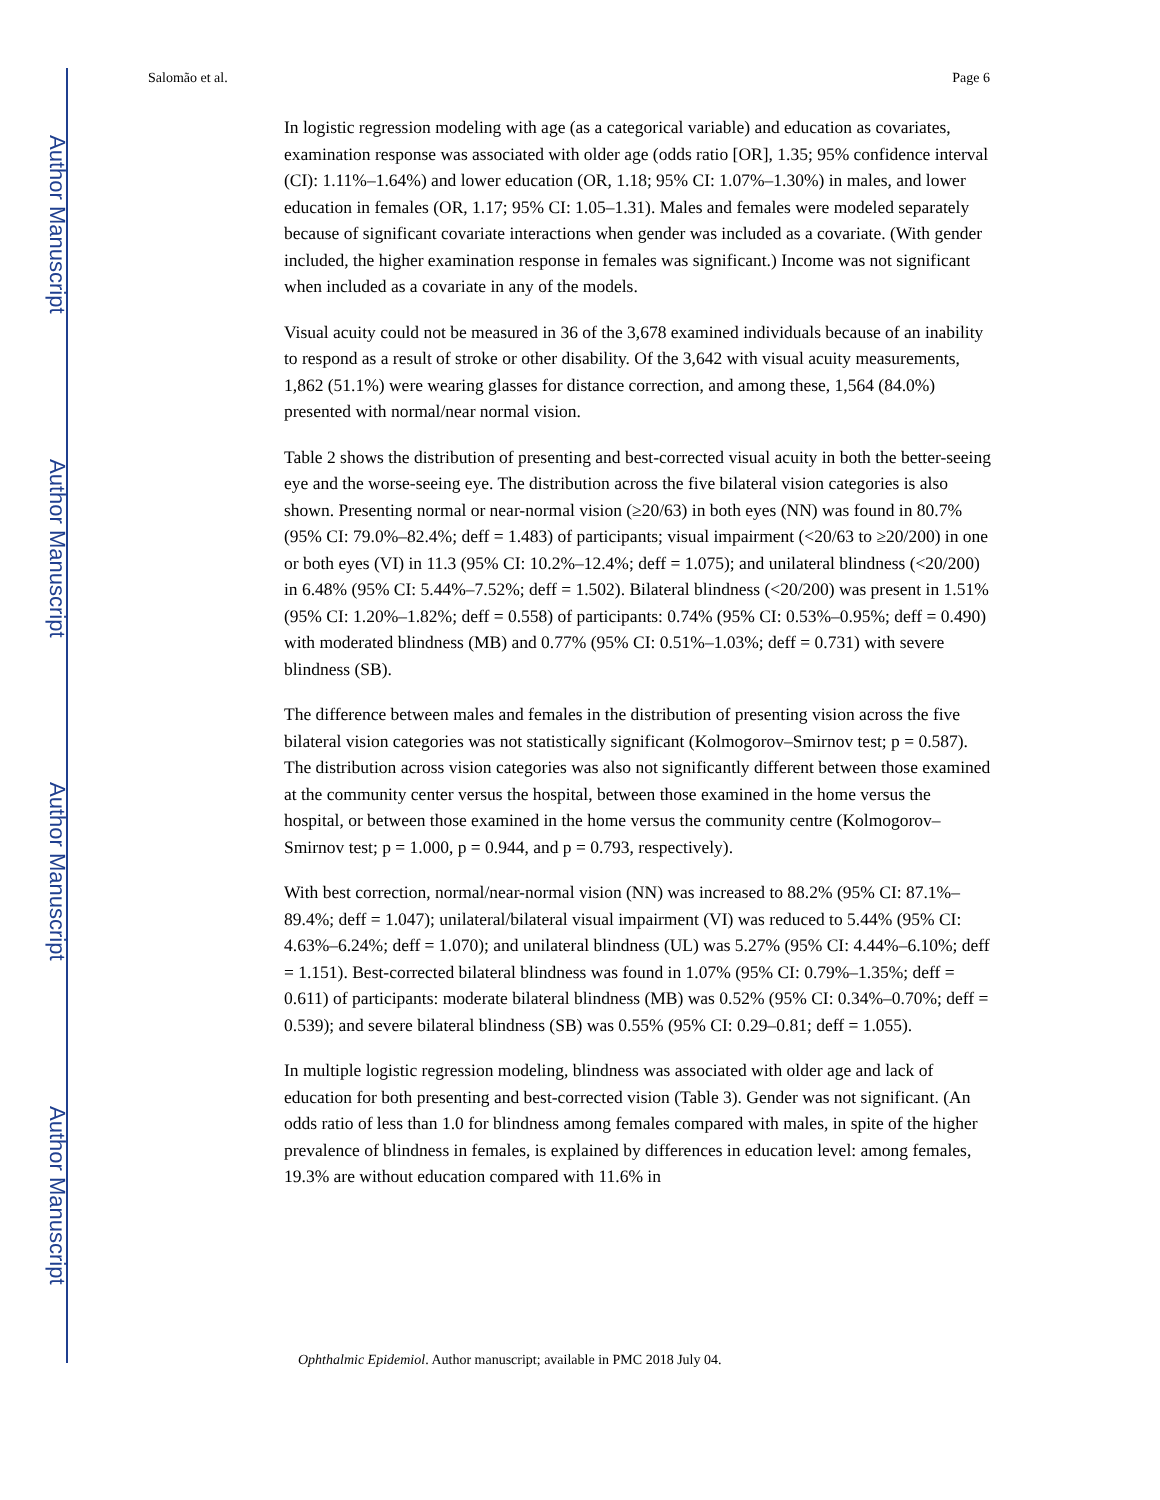Author Manuscript
Author Manuscript
Author Manuscript
Author Manuscript
Salomão et al. Page 6
In logistic regression modeling with age (as a categorical variable) and education as covariates, examination response was associated with older age (odds ratio [OR], 1.35; 95% confidence interval (CI): 1.11%–1.64%) and lower education (OR, 1.18; 95% CI: 1.07%–1.30%) in males, and lower education in females (OR, 1.17; 95% CI: 1.05–1.31). Males and females were modeled separately because of significant covariate interactions when gender was included as a covariate. (With gender included, the higher examination response in females was significant.) Income was not significant when included as a covariate in any of the models.
Visual acuity could not be measured in 36 of the 3,678 examined individuals because of an inability to respond as a result of stroke or other disability. Of the 3,642 with visual acuity measurements, 1,862 (51.1%) were wearing glasses for distance correction, and among these, 1,564 (84.0%) presented with normal/near normal vision.
Table 2 shows the distribution of presenting and best-corrected visual acuity in both the better-seeing eye and the worse-seeing eye. The distribution across the five bilateral vision categories is also shown. Presenting normal or near-normal vision (≥20/63) in both eyes (NN) was found in 80.7% (95% CI: 79.0%–82.4%; deff = 1.483) of participants; visual impairment (<20/63 to ≥20/200) in one or both eyes (VI) in 11.3 (95% CI: 10.2%–12.4%; deff = 1.075); and unilateral blindness (<20/200) in 6.48% (95% CI: 5.44%–7.52%; deff = 1.502). Bilateral blindness (<20/200) was present in 1.51% (95% CI: 1.20%–1.82%; deff = 0.558) of participants: 0.74% (95% CI: 0.53%–0.95%; deff = 0.490) with moderated blindness (MB) and 0.77% (95% CI: 0.51%–1.03%; deff = 0.731) with severe blindness (SB).
The difference between males and females in the distribution of presenting vision across the five bilateral vision categories was not statistically significant (Kolmogorov–Smirnov test; p = 0.587). The distribution across vision categories was also not significantly different between those examined at the community center versus the hospital, between those examined in the home versus the hospital, or between those examined in the home versus the community centre (Kolmogorov–Smirnov test; p = 1.000, p = 0.944, and p = 0.793, respectively).
With best correction, normal/near-normal vision (NN) was increased to 88.2% (95% CI: 87.1%–89.4%; deff = 1.047); unilateral/bilateral visual impairment (VI) was reduced to 5.44% (95% CI: 4.63%–6.24%; deff = 1.070); and unilateral blindness (UL) was 5.27% (95% CI: 4.44%–6.10%; deff = 1.151). Best-corrected bilateral blindness was found in 1.07% (95% CI: 0.79%–1.35%; deff = 0.611) of participants: moderate bilateral blindness (MB) was 0.52% (95% CI: 0.34%–0.70%; deff = 0.539); and severe bilateral blindness (SB) was 0.55% (95% CI: 0.29–0.81; deff = 1.055).
In multiple logistic regression modeling, blindness was associated with older age and lack of education for both presenting and best-corrected vision (Table 3). Gender was not significant. (An odds ratio of less than 1.0 for blindness among females compared with males, in spite of the higher prevalence of blindness in females, is explained by differences in education level: among females, 19.3% are without education compared with 11.6% in
Ophthalmic Epidemiol. Author manuscript; available in PMC 2018 July 04.